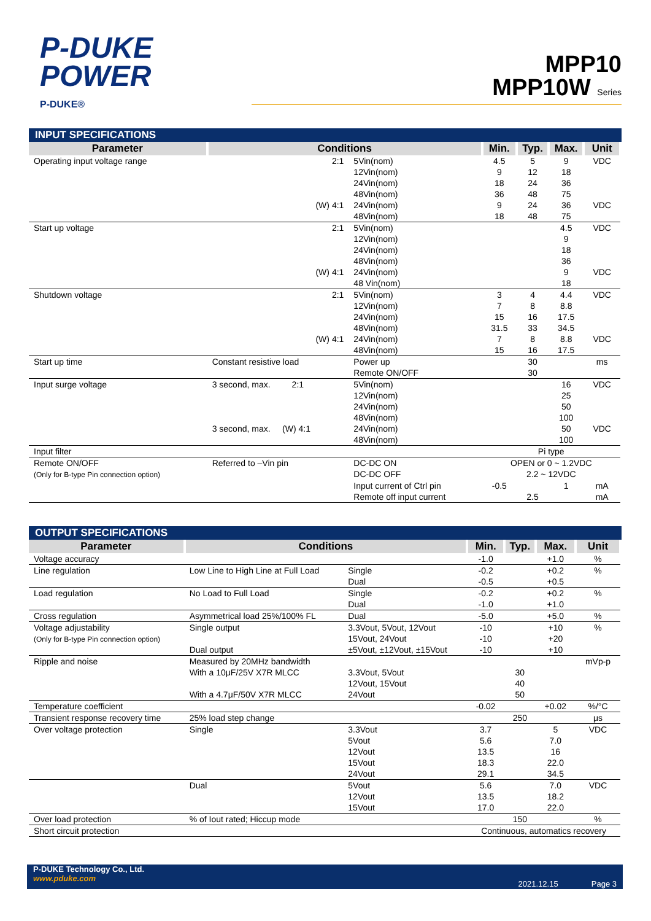P-DUKE
POWER
P-DUKE®
MPP10
MPP10W Series
INPUT SPECIFICATIONS
| Parameter | Conditions | | Min. | Typ. | Max. | Unit |
| --- | --- | --- | --- | --- | --- | --- |
| Operating input voltage range | 2:1 | 5Vin(nom) 12Vin(nom) 24Vin(nom) 48Vin(nom) | 4.5 9 18 36 | 5 12 24 48 | 9 18 36 75 | VDC |
| | (W) 4:1 | 24Vin(nom) 48Vin(nom) | 9 18 | 24 48 | 36 75 | VDC |
| Start up voltage | 2:1 | 5Vin(nom) 12Vin(nom) 24Vin(nom) 48Vin(nom) | | | 4.5 9 18 36 | VDC |
| | (W) 4:1 | 24Vin(nom) 48 Vin(nom) | | | 9 18 | VDC |
| Shutdown voltage | 2:1 | 5Vin(nom) 12Vin(nom) 24Vin(nom) 48Vin(nom) | 3 7 15 31.5 | 4 8 16 33 | 4.4 8.8 17.5 34.5 | VDC |
| | (W) 4:1 | 24Vin(nom) 48Vin(nom) | 7 15 | 8 16 | 8.8 17.5 | VDC |
| Start up time | Constant resistive load | Power up Remote ON/OFF | | 30 30 | | ms |
| Input surge voltage | 3 second, max. 2:1 | 5Vin(nom) 12Vin(nom) 24Vin(nom) 48Vin(nom) | | | 16 25 50 100 | VDC |
| | 3 second, max. (W) 4:1 | 24Vin(nom) 48Vin(nom) | | | 50 100 | VDC |
| Input filter | | | Pi type | | | |
| Remote ON/OFF (Only for B-type Pin connection option) | Referred to –Vin pin | DC-DC ON DC-DC OFF | OPEN or 0 ~ 1.2VDC 2.2 ~ 12VDC | | | |
| | | Input current of Ctrl pin Remote off input current | -0.5 | 2.5 | 1 | mA mA |
OUTPUT SPECIFICATIONS
| Parameter | Conditions | | Min. | Typ. | Max. | Unit |
| --- | --- | --- | --- | --- | --- | --- |
| Voltage accuracy | | | -1.0 | | +1.0 | % |
| Line regulation | Low Line to High Line at Full Load | Single Dual | -0.2 -0.5 | | +0.2 +0.5 | % |
| Load regulation | No Load to Full Load | Single Dual | -0.2 -1.0 | | +0.2 +1.0 | % |
| Cross regulation | Asymmetrical load 25%/100% FL | Dual | -5.0 | | +5.0 | % |
| Voltage adjustability (Only for B-type Pin connection option) | Single output Dual output | 3.3Vout, 5Vout, 12Vout 15Vout, 24Vout ±5Vout, ±12Vout, ±15Vout | -10 -10 -10 | | +10 +20 +10 | % |
| Ripple and noise | Measured by 20MHz bandwidth With a 10μF/25V X7R MLCC With a 4.7μF/50V X7R MLCC | 3.3Vout, 5Vout 12Vout, 15Vout 24Vout | | 30 40 50 | | mVp-p |
| Temperature coefficient | | | -0.02 | | +0.02 | %/°C |
| Transient response recovery time | 25% load step change | | | 250 | | μs |
| Over voltage protection | Single | 3.3Vout 5Vout 12Vout 15Vout 24Vout | 3.7 5.6 13.5 18.3 29.1 | | 5 7.0 16 22.0 34.5 | VDC |
| | Dual | 5Vout 12Vout 15Vout | 5.6 13.5 17.0 | | 7.0 18.2 22.0 | VDC |
| Over load protection | % of Iout rated; Hiccup mode | | | 150 | | % |
| Short circuit protection | | | Continuous, automatics recovery | | | |
P-DUKE Technology Co., Ltd.
www.pduke.com
2021.12.15 Page 3